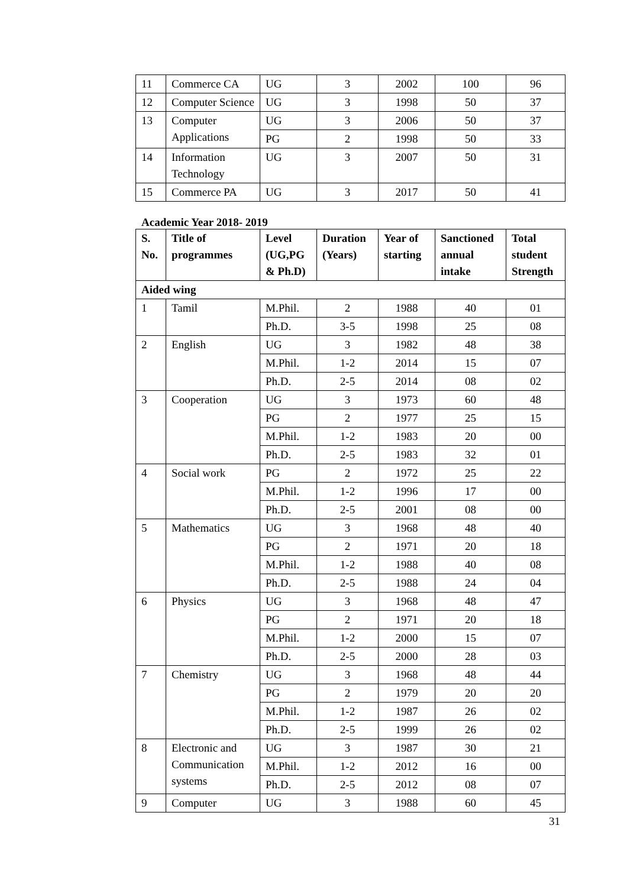| 11 | Commerce CA | UG | 3 | 2002 | 100 | 96 |
| 12 | Computer Science | UG | 3 | 1998 | 50 | 37 |
| 13 | Computer Applications | UG | 3 | 2006 | 50 | 37 |
| | | PG | 2 | 1998 | 50 | 33 |
| 14 | Information Technology | UG | 3 | 2007 | 50 | 31 |
| 15 | Commerce PA | UG | 3 | 2017 | 50 | 41 |
Academic Year 2018- 2019
| S. No. | Title of programmes | Level (UG,PG & Ph.D) | Duration (Years) | Year of starting | Sanctioned annual intake | Total student Strength |
| --- | --- | --- | --- | --- | --- | --- |
| Aided wing | | | | | | |
| 1 | Tamil | M.Phil. | 2 | 1988 | 40 | 01 |
| | | Ph.D. | 3-5 | 1998 | 25 | 08 |
| 2 | English | UG | 3 | 1982 | 48 | 38 |
| | | M.Phil. | 1-2 | 2014 | 15 | 07 |
| | | Ph.D. | 2-5 | 2014 | 08 | 02 |
| 3 | Cooperation | UG | 3 | 1973 | 60 | 48 |
| | | PG | 2 | 1977 | 25 | 15 |
| | | M.Phil. | 1-2 | 1983 | 20 | 00 |
| | | Ph.D. | 2-5 | 1983 | 32 | 01 |
| 4 | Social work | PG | 2 | 1972 | 25 | 22 |
| | | M.Phil. | 1-2 | 1996 | 17 | 00 |
| | | Ph.D. | 2-5 | 2001 | 08 | 00 |
| 5 | Mathematics | UG | 3 | 1968 | 48 | 40 |
| | | PG | 2 | 1971 | 20 | 18 |
| | | M.Phil. | 1-2 | 1988 | 40 | 08 |
| | | Ph.D. | 2-5 | 1988 | 24 | 04 |
| 6 | Physics | UG | 3 | 1968 | 48 | 47 |
| | | PG | 2 | 1971 | 20 | 18 |
| | | M.Phil. | 1-2 | 2000 | 15 | 07 |
| | | Ph.D. | 2-5 | 2000 | 28 | 03 |
| 7 | Chemistry | UG | 3 | 1968 | 48 | 44 |
| | | PG | 2 | 1979 | 20 | 20 |
| | | M.Phil. | 1-2 | 1987 | 26 | 02 |
| | | Ph.D. | 2-5 | 1999 | 26 | 02 |
| 8 | Electronic and Communication systems | UG | 3 | 1987 | 30 | 21 |
| | | M.Phil. | 1-2 | 2012 | 16 | 00 |
| | | Ph.D. | 2-5 | 2012 | 08 | 07 |
| 9 | Computer | UG | 3 | 1988 | 60 | 45 |
31